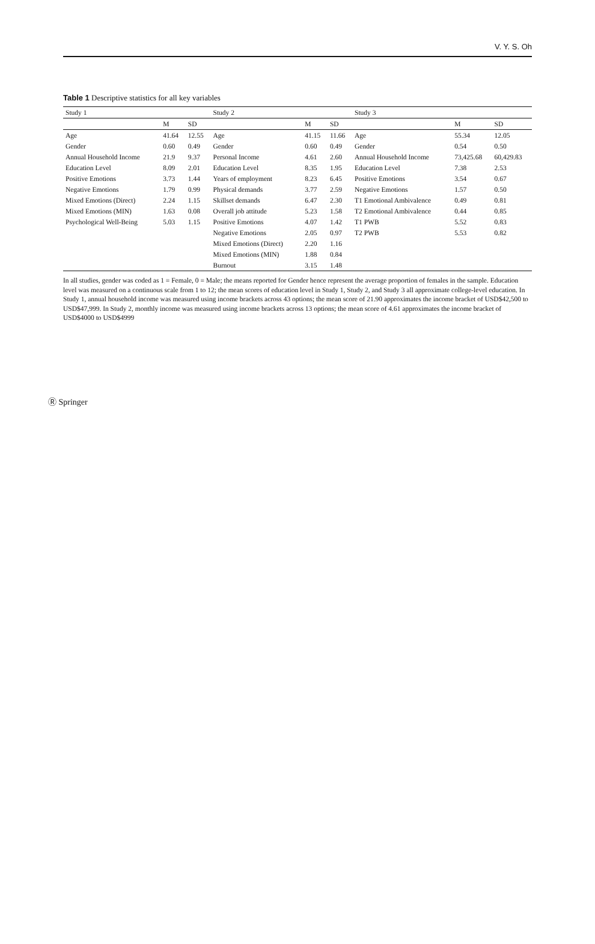V. Y. S. Oh
Table 1 Descriptive statistics for all key variables
| Study 1 | | | Study 2 | | | Study 3 | | |
| --- | --- | --- | --- | --- | --- | --- | --- | --- |
| | M | SD | | M | SD | | M | SD |
| Age | 41.64 | 12.55 | Age | 41.15 | 11.66 | Age | 55.34 | 12.05 |
| Gender | 0.60 | 0.49 | Gender | 0.60 | 0.49 | Gender | 0.54 | 0.50 |
| Annual Household Income | 21.9 | 9.37 | Personal Income | 4.61 | 2.60 | Annual Household Income | 73,425.68 | 60,429.83 |
| Education Level | 8.09 | 2.01 | Education Level | 8.35 | 1.95 | Education Level | 7.38 | 2.53 |
| Positive Emotions | 3.73 | 1.44 | Years of employment | 8.23 | 6.45 | Positive Emotions | 3.54 | 0.67 |
| Negative Emotions | 1.79 | 0.99 | Physical demands | 3.77 | 2.59 | Negative Emotions | 1.57 | 0.50 |
| Mixed Emotions (Direct) | 2.24 | 1.15 | Skillset demands | 6.47 | 2.30 | T1 Emotional Ambivalence | 0.49 | 0.81 |
| Mixed Emotions (MIN) | 1.63 | 0.08 | Overall job attitude | 5.23 | 1.58 | T2 Emotional Ambivalence | 0.44 | 0.85 |
| Psychological Well-Being | 5.03 | 1.15 | Positive Emotions | 4.07 | 1.42 | T1 PWB | 5.52 | 0.83 |
| | | | Negative Emotions | 2.05 | 0.97 | T2 PWB | 5.53 | 0.82 |
| | | | Mixed Emotions (Direct) | 2.20 | 1.16 | | | |
| | | | Mixed Emotions (MIN) | 1.88 | 0.84 | | | |
| | | | Burnout | 3.15 | 1.48 | | | |
In all studies, gender was coded as 1 = Female, 0 = Male; the means reported for Gender hence represent the average proportion of females in the sample. Education level was measured on a continuous scale from 1 to 12; the mean scores of education level in Study 1, Study 2, and Study 3 all approximate college-level education. In Study 1, annual household income was measured using income brackets across 43 options; the mean score of 21.90 approximates the income bracket of USD$42,500 to USD$47,999. In Study 2, monthly income was measured using income brackets across 13 options; the mean score of 4.61 approximates the income bracket of USD$4000 to USD$4999
Ⓡ Springer